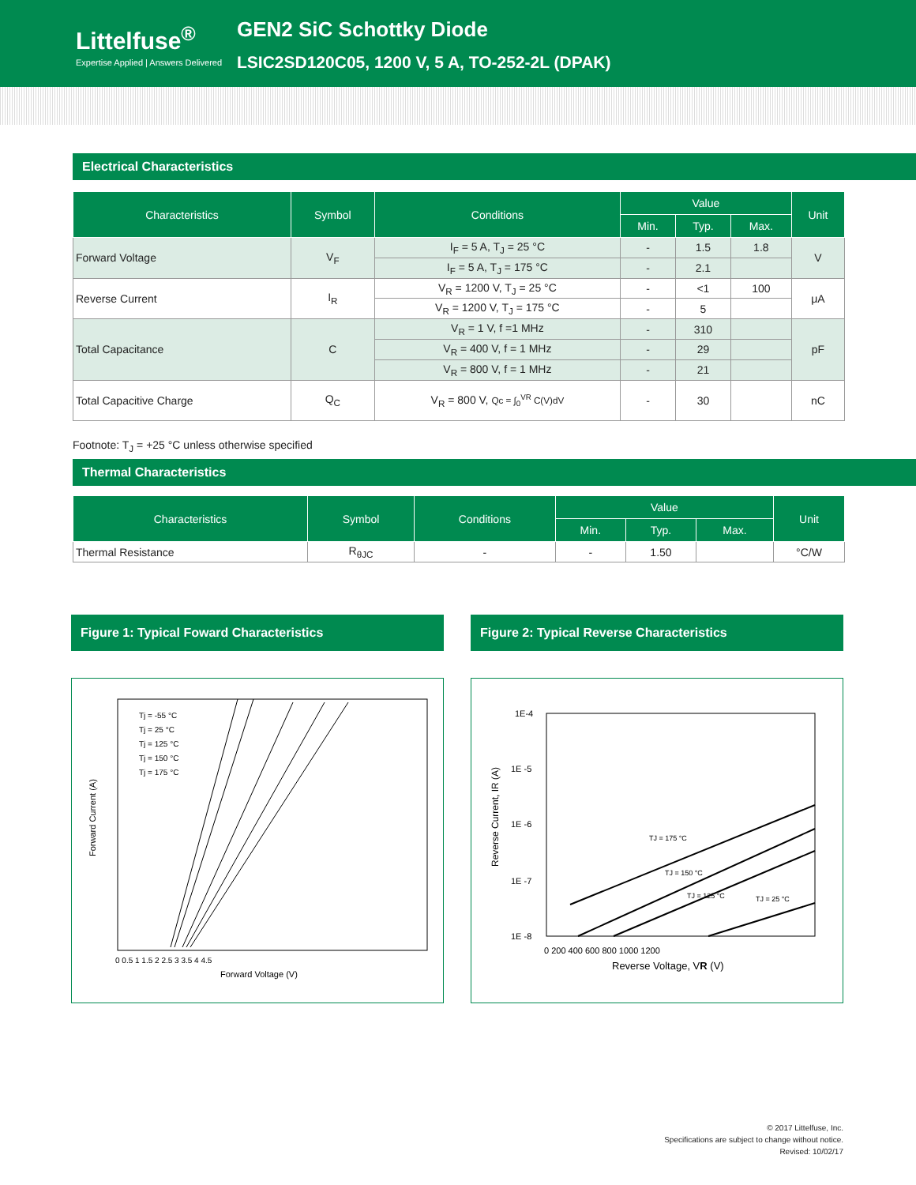Littelfuse<sup>®</sup>
Expertise Applied | Answers Delivered
GEN2 SiC Schottky Diode
LSIC2SD120C05, 1200 V, 5 A, TO-252-2L (DPAK)
Electrical Characteristics
| Characteristics | Symbol | Conditions | Value | | | Unit |
| --- | --- | --- | --- | --- | --- | --- |
| | | | Min. | Typ. | Max. | |
| Forward Voltage | V<sub>F</sub> | I<sub>F</sub> = 5 A, T<sub>J</sub> = 25 °C | - | 1.5 | 1.8 | V |
| | | I<sub>F</sub> = 5 A, T<sub>J</sub> = 175 °C | - | 2.1 | | |
| Reverse Current | I<sub>R</sub> | V<sub>R</sub> = 1200 V, T<sub>J</sub> = 25 °C | - | <1 | 100 | μA |
| | | V<sub>R</sub> = 1200 V, T<sub>J</sub> = 175 °C | - | 5 | | |
| Total Capacitance | C | V<sub>R</sub> = 1 V, f =1 MHz | - | 310 | | pF |
| | | V<sub>R</sub> = 400 V, f = 1 MHz | - | 29 | | |
| | | V<sub>R</sub> = 800 V, f = 1 MHz | - | 21 | | |
| Total Capacitive Charge | Q<sub>C</sub> | V<sub>R</sub> = 800 V, Qc = ∫<sub>0</sub><sup>VR</sup> C(V)dV | - | 30 | | nC |
Footnote: T<sub>J</sub> = +25 °C unless otherwise specified
Thermal Characteristics
| Characteristics | Symbol | Conditions | Value | | | Unit |
| --- | --- | --- | --- | --- | --- | --- |
| | | | Min. | Typ. | Max. | |
| Thermal Resistance | R<sub>θJC</sub> | - | - | 1.50 | | °C/W |
Figure 1: Typical Foward Characteristics
Tj = -55 °C
Tj = 25 °C
Tj = 125 °C
Tj = 150 °C
Tj = 175 °C
0 0.5 1 1.5 2 2.5 3 3.5 4 4.5
Forward Voltage (V)
Forward Current (A)
Figure 2: Typical Reverse Characteristics
1E-4
1E -5
1E -6
1E -7
1E -8
TJ = 175 °C
TJ = 150 °C
TJ = 125 °C
TJ = 25 °C
0 200 400 600 800 1000 1200
Reverse Voltage, VR (V)
Reverse Current, IR (A)
© 2017 Littelfuse, Inc.
Specifications are subject to change without notice.
Revised: 10/02/17